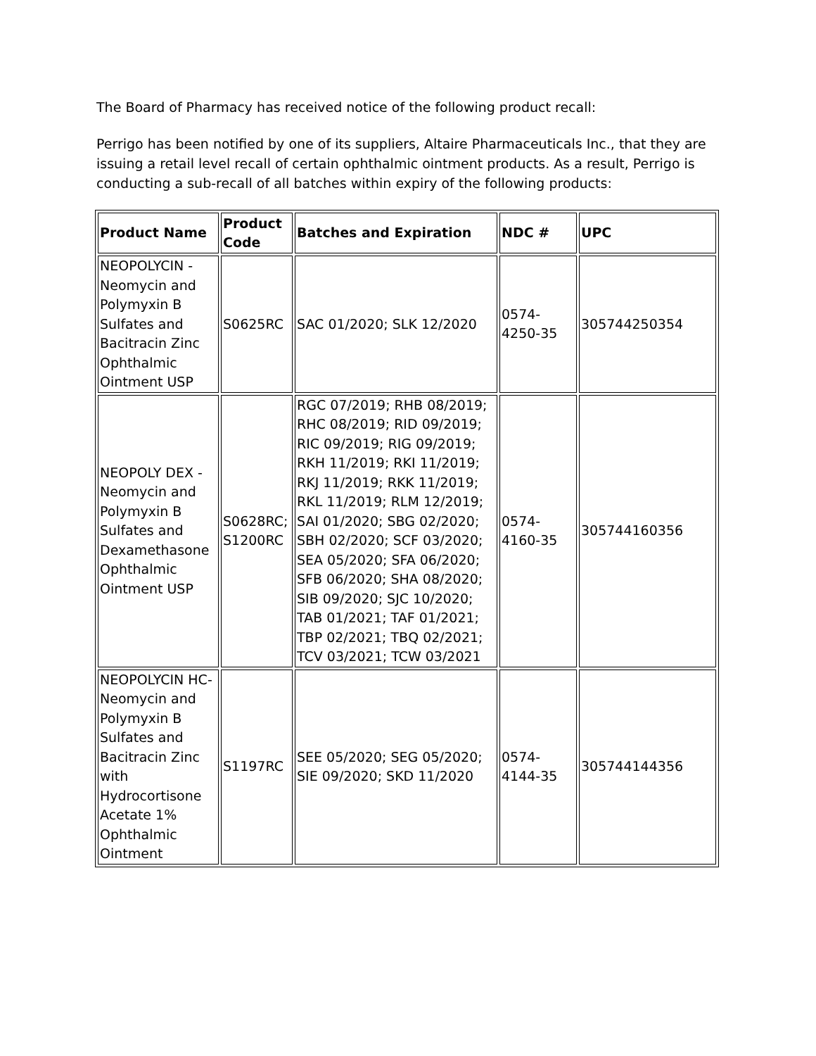The Board of Pharmacy has received notice of the following product recall:
Perrigo has been notified by one of its suppliers, Altaire Pharmaceuticals Inc., that they are issuing a retail level recall of certain ophthalmic ointment products. As a result, Perrigo is conducting a sub-recall of all batches within expiry of the following products:
| Product Name | Product Code | Batches and Expiration | NDC # | UPC |
| --- | --- | --- | --- | --- |
| NEOPOLYCIN - Neomycin and Polymyxin B Sulfates and Bacitracin Zinc Ophthalmic Ointment USP | S0625RC | SAC 01/2020; SLK 12/2020 | 0574-4250-35 | 305744250354 |
| NEOPOLY DEX - Neomycin and Polymyxin B Sulfates and Dexamethasone Ophthalmic Ointment USP | S0628RC; S1200RC | RGC 07/2019; RHB 08/2019; RHC 08/2019; RID 09/2019; RIC 09/2019; RIG 09/2019; RKH 11/2019; RKI 11/2019; RKJ 11/2019; RKK 11/2019; RKL 11/2019; RLM 12/2019; SAI 01/2020; SBG 02/2020; SBH 02/2020; SCF 03/2020; SEA 05/2020; SFA 06/2020; SFB 06/2020; SHA 08/2020; SIB 09/2020; SJC 10/2020; TAB 01/2021; TAF 01/2021; TBP 02/2021; TBQ 02/2021; TCV 03/2021; TCW 03/2021 | 0574-4160-35 | 305744160356 |
| NEOPOLYCIN HC- Neomycin and Polymyxin B Sulfates and Bacitracin Zinc with Hydrocortisone Acetate 1% Ophthalmic Ointment | S1197RC | SEE 05/2020; SEG 05/2020; SIE 09/2020; SKD 11/2020 | 0574-4144-35 | 305744144356 |